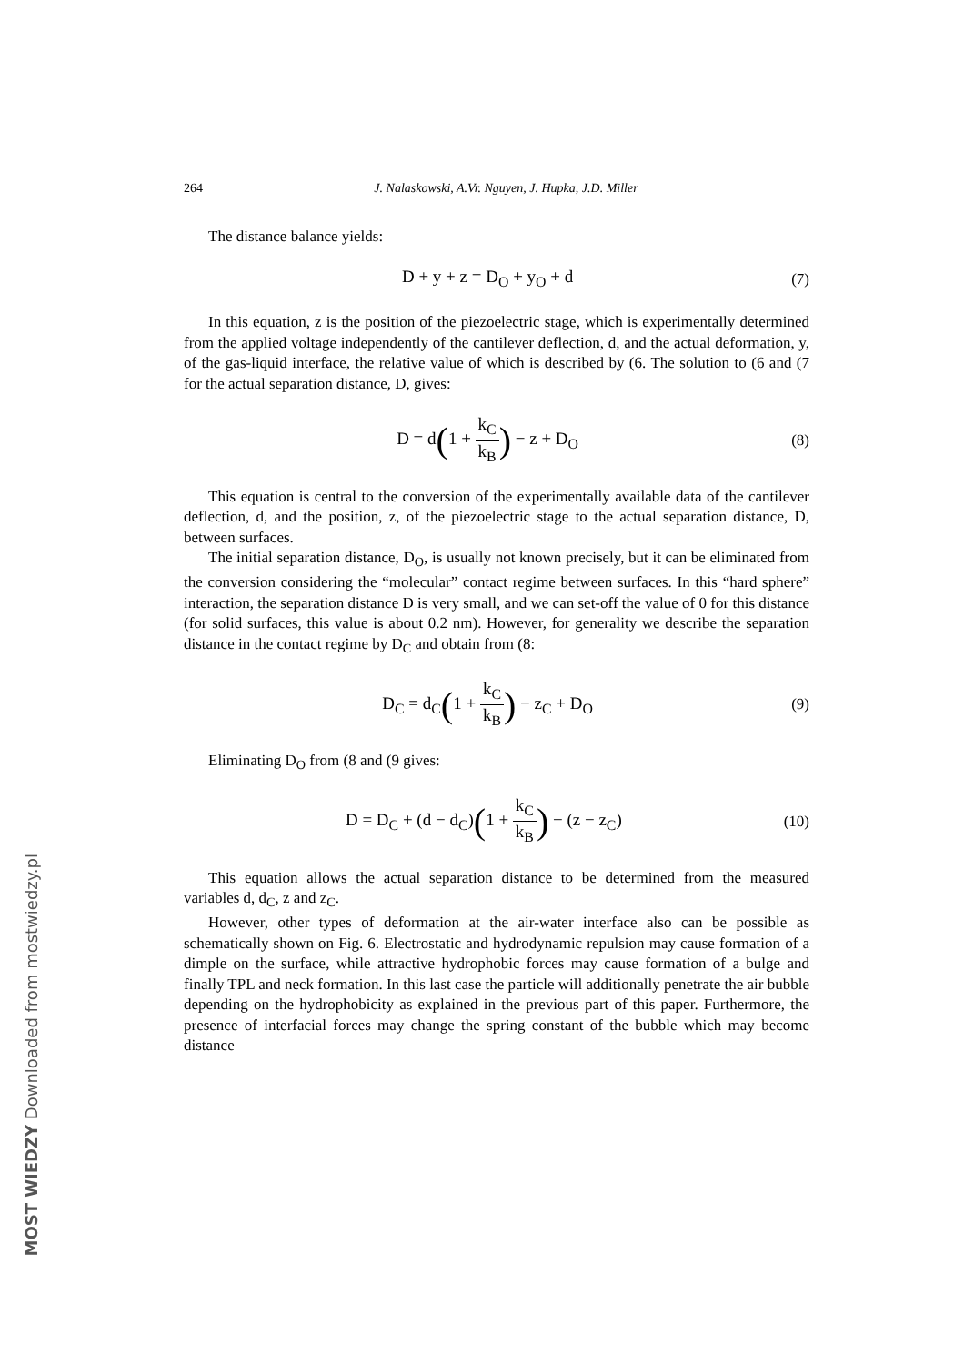MOST WIEDZY Downloaded from mostwiedzy.pl
264 J. Nalaskowski, A.Vr. Nguyen, J. Hupka, J.D. Miller
The distance balance yields:
D + y + z = D<sub>O</sub> + y<sub>O</sub> + d (7)
In this equation, z is the position of the piezoelectric stage, which is experimentally determined from the applied voltage independently of the cantilever deflection, d, and the actual deformation, y, of the gas-liquid interface, the relative value of which is described by (6. The solution to (6 and (7 for the actual separation distance, D, gives:
D = d(1 + k<sub>C</sub> k<sub>B</sub>) − z + D<sub>O</sub> (8)
This equation is central to the conversion of the experimentally available data of the cantilever deflection, d, and the position, z, of the piezoelectric stage to the actual separation distance, D, between surfaces.
The initial separation distance, D<sub>O</sub>, is usually not known precisely, but it can be eliminated from the conversion considering the “molecular” contact regime between surfaces. In this “hard sphere” interaction, the separation distance D is very small, and we can set-off the value of 0 for this distance (for solid surfaces, this value is about 0.2 nm). However, for generality we describe the separation distance in the contact regime by D<sub>C</sub> and obtain from (8:
D<sub>C</sub> = d<sub>C</sub>(1 + k<sub>C</sub> k<sub>B</sub>) − z<sub>C</sub> + D<sub>O</sub> (9)
Eliminating D<sub>O</sub> from (8 and (9 gives:
D = D<sub>C</sub> + (d − d<sub>C</sub>)(1 + k<sub>C</sub> k<sub>B</sub>) − (z − z<sub>C</sub>) (10)
This equation allows the actual separation distance to be determined from the measured variables d, d<sub>C</sub>, z and z<sub>C</sub>.
However, other types of deformation at the air-water interface also can be possible as schematically shown on Fig. 6. Electrostatic and hydrodynamic repulsion may cause formation of a dimple on the surface, while attractive hydrophobic forces may cause formation of a bulge and finally TPL and neck formation. In this last case the particle will additionally penetrate the air bubble depending on the hydrophobicity as explained in the previous part of this paper. Furthermore, the presence of interfacial forces may change the spring constant of the bubble which may become distance